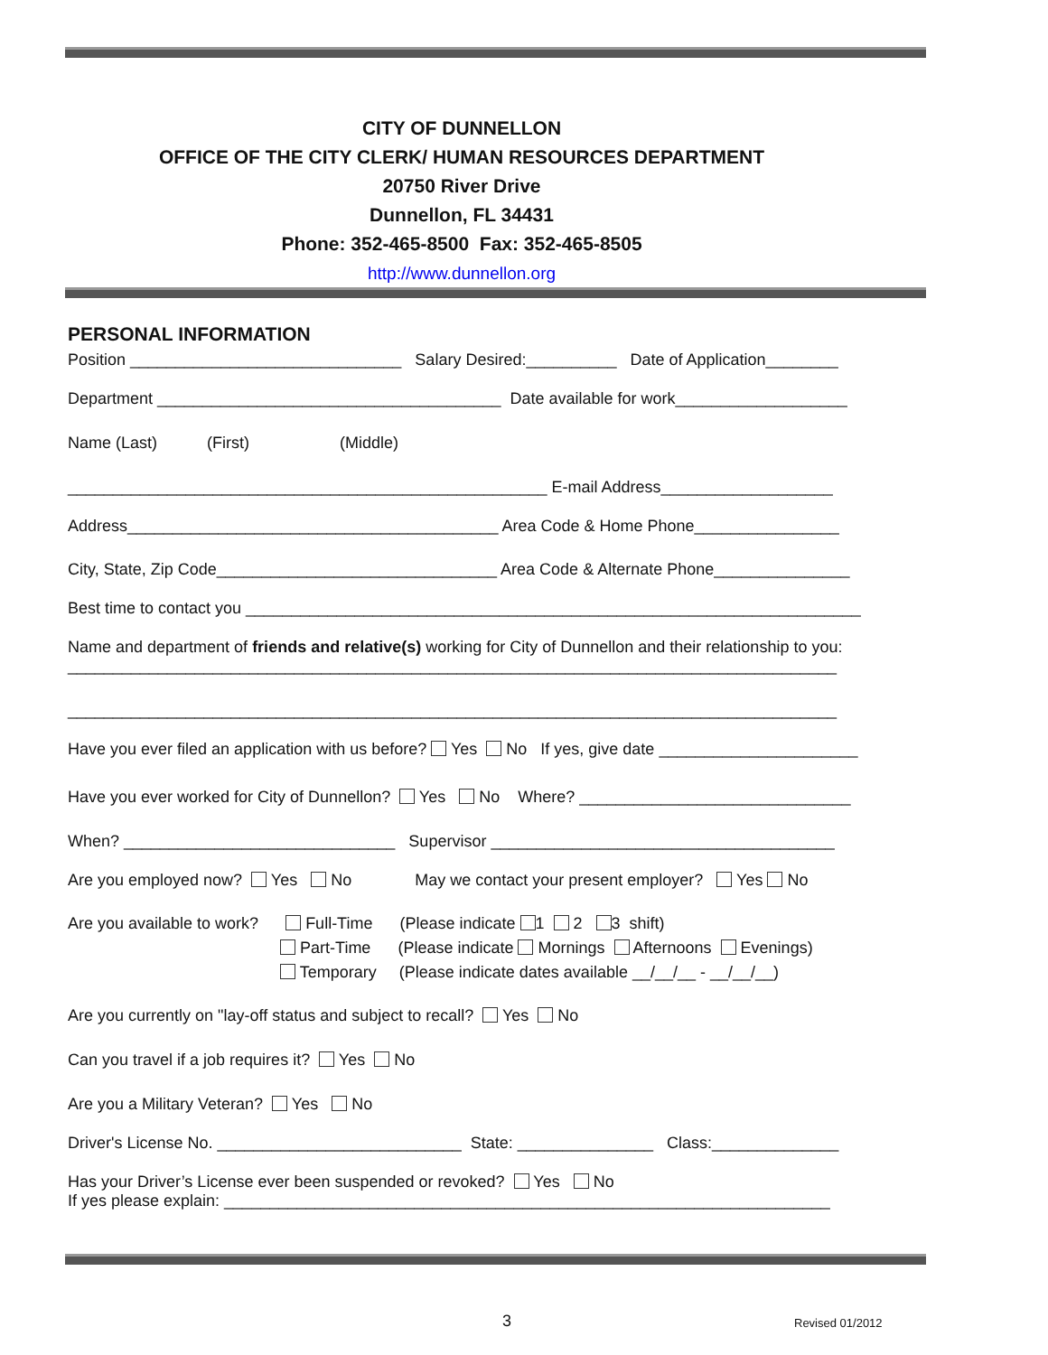CITY OF DUNNELLON
OFFICE OF THE CITY CLERK/ HUMAN RESOURCES DEPARTMENT
20750 River Drive
Dunnellon, FL 34431
Phone: 352-465-8500 Fax: 352-465-8505
http://www.dunnellon.org
PERSONAL INFORMATION
Position ______________________________ Salary Desired:__________ Date of Application________
Department ______________________________________ Date available for work___________________
Name (Last) (First) (Middle)
_____________________________________________________ E-mail Address___________________
Address_________________________________________ Area Code & Home Phone________________
City, State, Zip Code_______________________________ Area Code & Alternate Phone_______________
Best time to contact you ____________________________________________________________________
Name and department of friends and relative(s) working for City of Dunnellon and their relationship to you:
_____________________________________________________________________________________
_____________________________________________________________________________________
Have you ever filed an application with us before? Yes No If yes, give date ______________________
Have you ever worked for City of Dunnellon? Yes No Where? ______________________________
When? ______________________________ Supervisor ______________________________________
Are you employed now? Yes No May we contact your present employer? Yes No
Are you available to work? Full-Time (Please indicate 1 2 3 shift)
Part-Time (Please indicate Mornings Afternoons Evenings)
Temporary (Please indicate dates available __/__/__ - __/__/__)
Are you currently on "lay-off status and subject to recall? Yes No
Can you travel if a job requires it? Yes No
Are you a Military Veteran? Yes No
Driver's License No. ___________________________ State: _______________ Class:______________
Has your Driver’s License ever been suspended or revoked? Yes No
If yes please explain: ___________________________________________________________________
3 Revised 01/2012